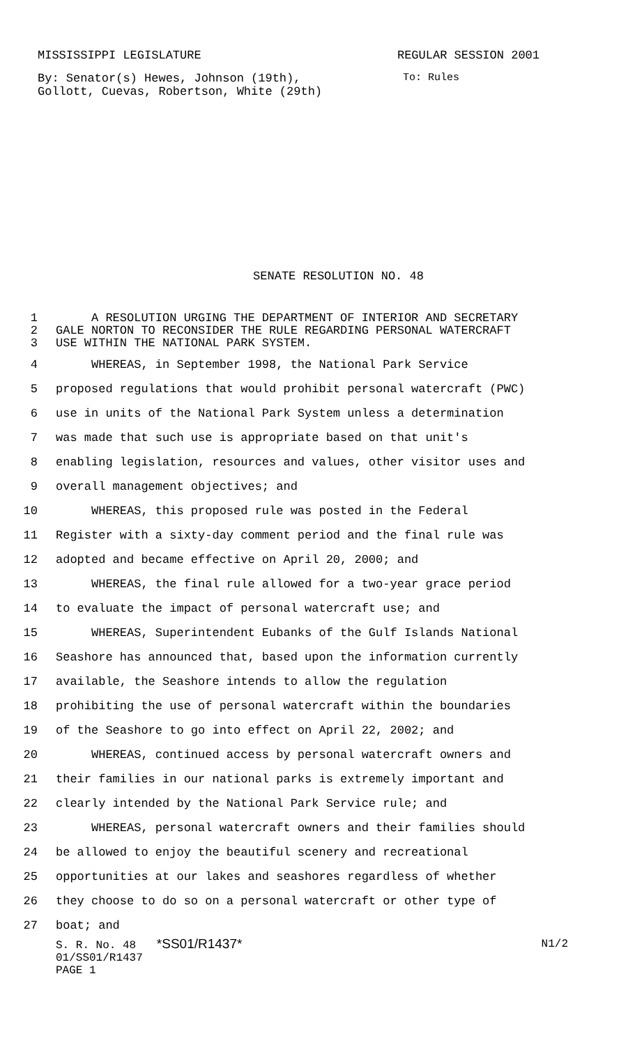MISSISSIPPI LEGISLATURE REGULAR SESSION 2001
By: Senator(s) Hewes, Johnson (19th),
Gollott, Cuevas, Robertson, White (29th) To: Rules
SENATE RESOLUTION NO. 48
1 A RESOLUTION URGING THE DEPARTMENT OF INTERIOR AND SECRETARY
2 GALE NORTON TO RECONSIDER THE RULE REGARDING PERSONAL WATERCRAFT
3 USE WITHIN THE NATIONAL PARK SYSTEM.
4 WHEREAS, in September 1998, the National Park Service
5 proposed regulations that would prohibit personal watercraft (PWC)
6 use in units of the National Park System unless a determination
7 was made that such use is appropriate based on that unit's
8 enabling legislation, resources and values, other visitor uses and
9 overall management objectives; and
10 WHEREAS, this proposed rule was posted in the Federal
11 Register with a sixty-day comment period and the final rule was
12 adopted and became effective on April 20, 2000; and
13 WHEREAS, the final rule allowed for a two-year grace period
14 to evaluate the impact of personal watercraft use; and
15 WHEREAS, Superintendent Eubanks of the Gulf Islands National
16 Seashore has announced that, based upon the information currently
17 available, the Seashore intends to allow the regulation
18 prohibiting the use of personal watercraft within the boundaries
19 of the Seashore to go into effect on April 22, 2002; and
20 WHEREAS, continued access by personal watercraft owners and
21 their families in our national parks is extremely important and
22 clearly intended by the National Park Service rule; and
23 WHEREAS, personal watercraft owners and their families should
24 be allowed to enjoy the beautiful scenery and recreational
25 opportunities at our lakes and seashores regardless of whether
26 they choose to do so on a personal watercraft or other type of
27 boat; and
S. R. No. 48 *SS01/R1437* N1/2
01/SS01/R1437
PAGE 1